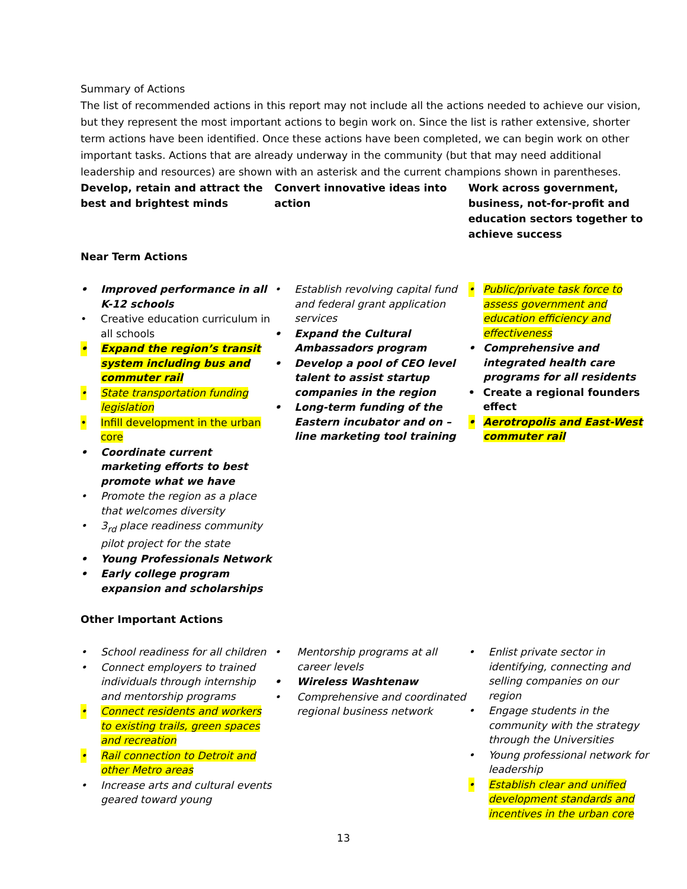Summary of Actions
The list of recommended actions in this report may not include all the actions needed to achieve our vision, but they represent the most important actions to begin work on. Since the list is rather extensive, shorter term actions have been identified. Once these actions have been completed, we can begin work on other important tasks. Actions that are already underway in the community (but that may need additional leadership and resources) are shown with an asterisk and the current champions shown in parentheses.
Develop, retain and attract the best and brightest minds
Convert innovative ideas into action
Work across government, business, not-for-profit and education sectors together to achieve success
Near Term Actions
• Improved performance in all K-12 schools
• Creative education curriculum in all schools
• Expand the region’s transit system including bus and commuter rail
• State transportation funding legislation
• Infill development in the urban core
• Coordinate current marketing efforts to best promote what we have
• Promote the region as a place that welcomes diversity
• 3<sub>rd</sub> place readiness community pilot project for the state
• Young Professionals Network
• Early college program expansion and scholarships
• Establish revolving capital fund and federal grant application services
• Expand the Cultural Ambassadors program
• Develop a pool of CEO level talent to assist startup companies in the region
• Long-term funding of the Eastern incubator and on –line marketing tool training
• Public/private task force to assess government and education efficiency and effectiveness
• Comprehensive and integrated health care programs for all residents
• Create a regional founders effect
• Aerotropolis and East-West commuter rail
Other Important Actions
• School readiness for all children
• Connect employers to trained individuals through internship and mentorship programs
• Connect residents and workers to existing trails, green spaces and recreation
• Rail connection to Detroit and other Metro areas
• Increase arts and cultural events geared toward young
• Mentorship programs at all career levels
• Wireless Washtenaw
• Comprehensive and coordinated regional business network
• Enlist private sector in identifying, connecting and selling companies on our region
• Engage students in the community with the strategy through the Universities
• Young professional network for leadership
• Establish clear and unified development standards and incentives in the urban core
13